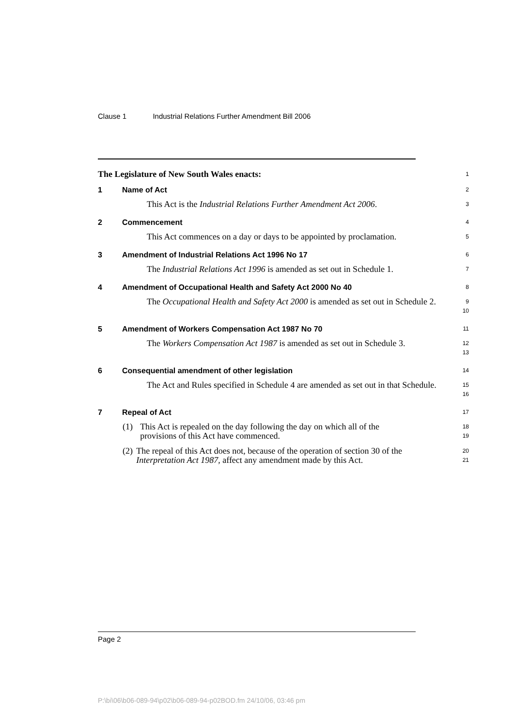Clause 1 Industrial Relations Further Amendment Bill 2006
The Legislature of New South Wales enacts:
1
1 Name of Act
2
This Act is the Industrial Relations Further Amendment Act 2006.
3
2 Commencement
4
This Act commences on a day or days to be appointed by proclamation.
5
3 Amendment of Industrial Relations Act 1996 No 17
6
The Industrial Relations Act 1996 is amended as set out in Schedule 1.
7
4 Amendment of Occupational Health and Safety Act 2000 No 40
8
The Occupational Health and Safety Act 2000 is amended as set out in Schedule 2.
9
10
5 Amendment of Workers Compensation Act 1987 No 70
11
The Workers Compensation Act 1987 is amended as set out in Schedule 3.
12
13
6 Consequential amendment of other legislation
14
The Act and Rules specified in Schedule 4 are amended as set out in that Schedule.
15
16
7 Repeal of Act
17
(1) This Act is repealed on the day following the day on which all of the provisions of this Act have commenced.
18
19
(2) The repeal of this Act does not, because of the operation of section 30 of the Interpretation Act 1987, affect any amendment made by this Act.
20
21
Page 2
P:\bi\06\b06-089-94\p02\b06-089-94-p02BOD.fm 24/10/06, 03:46 pm